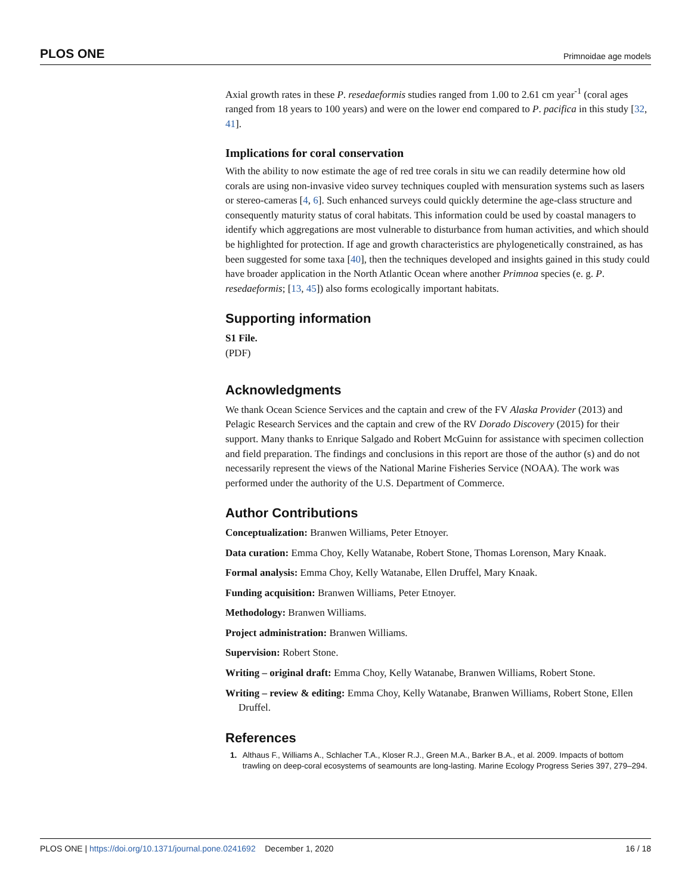PLOS ONE Primnoidae age models
Axial growth rates in these P. resedaeformis studies ranged from 1.00 to 2.61 cm year<sup>-1</sup> (coral ages ranged from 18 years to 100 years) and were on the lower end compared to P. pacifica in this study [32, 41].
Implications for coral conservation
With the ability to now estimate the age of red tree corals in situ we can readily determine how old corals are using non-invasive video survey techniques coupled with mensuration systems such as lasers or stereo-cameras [4, 6]. Such enhanced surveys could quickly determine the age-class structure and consequently maturity status of coral habitats. This information could be used by coastal managers to identify which aggregations are most vulnerable to disturbance from human activities, and which should be highlighted for protection. If age and growth characteristics are phylogenetically constrained, as has been suggested for some taxa [40], then the techniques developed and insights gained in this study could have broader application in the North Atlantic Ocean where another Primnoa species (e. g. P. resedaeformis; [13, 45]) also forms ecologically important habitats.
Supporting information
S1 File.
(PDF)
Acknowledgments
We thank Ocean Science Services and the captain and crew of the FV Alaska Provider (2013) and Pelagic Research Services and the captain and crew of the RV Dorado Discovery (2015) for their support. Many thanks to Enrique Salgado and Robert McGuinn for assistance with specimen collection and field preparation. The findings and conclusions in this report are those of the author (s) and do not necessarily represent the views of the National Marine Fisheries Service (NOAA). The work was performed under the authority of the U.S. Department of Commerce.
Author Contributions
Conceptualization: Branwen Williams, Peter Etnoyer.
Data curation: Emma Choy, Kelly Watanabe, Robert Stone, Thomas Lorenson, Mary Knaak.
Formal analysis: Emma Choy, Kelly Watanabe, Ellen Druffel, Mary Knaak.
Funding acquisition: Branwen Williams, Peter Etnoyer.
Methodology: Branwen Williams.
Project administration: Branwen Williams.
Supervision: Robert Stone.
Writing – original draft: Emma Choy, Kelly Watanabe, Branwen Williams, Robert Stone.
Writing – review & editing: Emma Choy, Kelly Watanabe, Branwen Williams, Robert Stone, Ellen Druffel.
References
1. Althaus F., Williams A., Schlacher T.A., Kloser R.J., Green M.A., Barker B.A., et al. 2009. Impacts of bottom trawling on deep-coral ecosystems of seamounts are long-lasting. Marine Ecology Progress Series 397, 279–294.
PLOS ONE | https://doi.org/10.1371/journal.pone.0241692 December 1, 2020 16 / 18